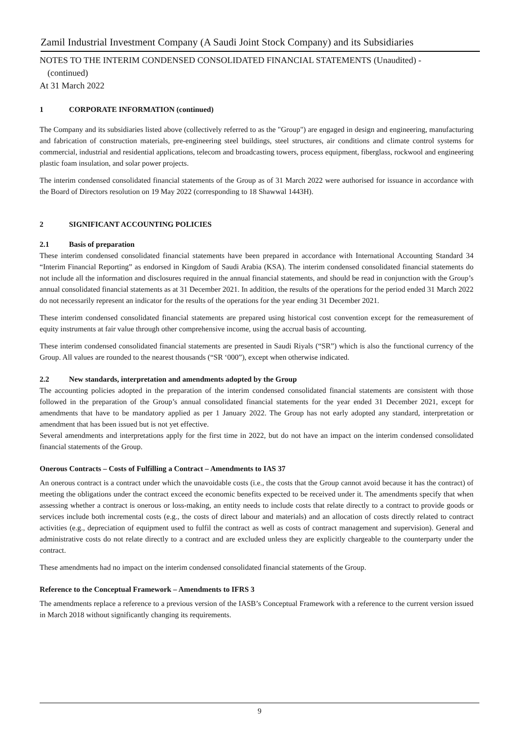Zamil Industrial Investment Company (A Saudi Joint Stock Company) and its Subsidiaries
NOTES TO THE INTERIM CONDENSED CONSOLIDATED FINANCIAL STATEMENTS (Unaudited) -
(continued)
At 31 March 2022
1 CORPORATE INFORMATION (continued)
The Company and its subsidiaries listed above (collectively referred to as the "Group") are engaged in design and engineering, manufacturing and fabrication of construction materials, pre-engineering steel buildings, steel structures, air conditions and climate control systems for commercial, industrial and residential applications, telecom and broadcasting towers, process equipment, fiberglass, rockwool and engineering plastic foam insulation, and solar power projects.
The interim condensed consolidated financial statements of the Group as of 31 March 2022 were authorised for issuance in accordance with the Board of Directors resolution on 19 May 2022 (corresponding to 18 Shawwal 1443H).
2 SIGNIFICANT ACCOUNTING POLICIES
2.1 Basis of preparation
These interim condensed consolidated financial statements have been prepared in accordance with International Accounting Standard 34 “Interim Financial Reporting” as endorsed in Kingdom of Saudi Arabia (KSA). The interim condensed consolidated financial statements do not include all the information and disclosures required in the annual financial statements, and should be read in conjunction with the Group’s annual consolidated financial statements as at 31 December 2021. In addition, the results of the operations for the period ended 31 March 2022 do not necessarily represent an indicator for the results of the operations for the year ending 31 December 2021.
These interim condensed consolidated financial statements are prepared using historical cost convention except for the remeasurement of equity instruments at fair value through other comprehensive income, using the accrual basis of accounting.
These interim condensed consolidated financial statements are presented in Saudi Riyals (“SR”) which is also the functional currency of the Group. All values are rounded to the nearest thousands (“SR ‘000”), except when otherwise indicated.
2.2 New standards, interpretation and amendments adopted by the Group
The accounting policies adopted in the preparation of the interim condensed consolidated financial statements are consistent with those followed in the preparation of the Group’s annual consolidated financial statements for the year ended 31 December 2021, except for amendments that have to be mandatory applied as per 1 January 2022. The Group has not early adopted any standard, interpretation or amendment that has been issued but is not yet effective.
Several amendments and interpretations apply for the first time in 2022, but do not have an impact on the interim condensed consolidated financial statements of the Group.
Onerous Contracts – Costs of Fulfilling a Contract – Amendments to IAS 37
An onerous contract is a contract under which the unavoidable costs (i.e., the costs that the Group cannot avoid because it has the contract) of meeting the obligations under the contract exceed the economic benefits expected to be received under it. The amendments specify that when assessing whether a contract is onerous or loss-making, an entity needs to include costs that relate directly to a contract to provide goods or services include both incremental costs (e.g., the costs of direct labour and materials) and an allocation of costs directly related to contract activities (e.g., depreciation of equipment used to fulfil the contract as well as costs of contract management and supervision). General and administrative costs do not relate directly to a contract and are excluded unless they are explicitly chargeable to the counterparty under the contract.
These amendments had no impact on the interim condensed consolidated financial statements of the Group.
Reference to the Conceptual Framework – Amendments to IFRS 3
The amendments replace a reference to a previous version of the IASB’s Conceptual Framework with a reference to the current version issued in March 2018 without significantly changing its requirements.
9